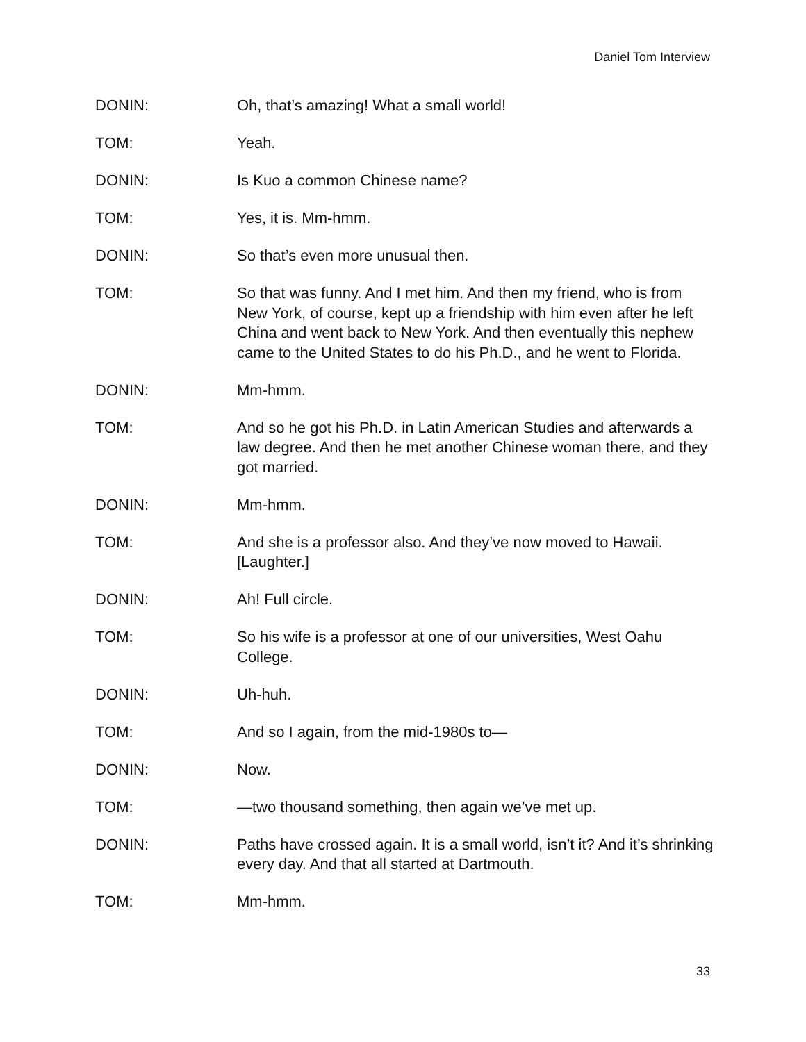Daniel Tom Interview
DONIN: Oh, that’s amazing! What a small world!
TOM: Yeah.
DONIN: Is Kuo a common Chinese name?
TOM: Yes, it is. Mm-hmm.
DONIN: So that’s even more unusual then.
TOM: So that was funny. And I met him. And then my friend, who is from New York, of course, kept up a friendship with him even after he left China and went back to New York. And then eventually this nephew came to the United States to do his Ph.D., and he went to Florida.
DONIN: Mm-hmm.
TOM: And so he got his Ph.D. in Latin American Studies and afterwards a law degree. And then he met another Chinese woman there, and they got married.
DONIN: Mm-hmm.
TOM: And she is a professor also. And they’ve now moved to Hawaii. [Laughter.]
DONIN: Ah! Full circle.
TOM: So his wife is a professor at one of our universities, West Oahu College.
DONIN: Uh-huh.
TOM: And so I again, from the mid-1980s to—
DONIN: Now.
TOM: —two thousand something, then again we’ve met up.
DONIN: Paths have crossed again. It is a small world, isn’t it? And it’s shrinking every day. And that all started at Dartmouth.
TOM: Mm-hmm.
33